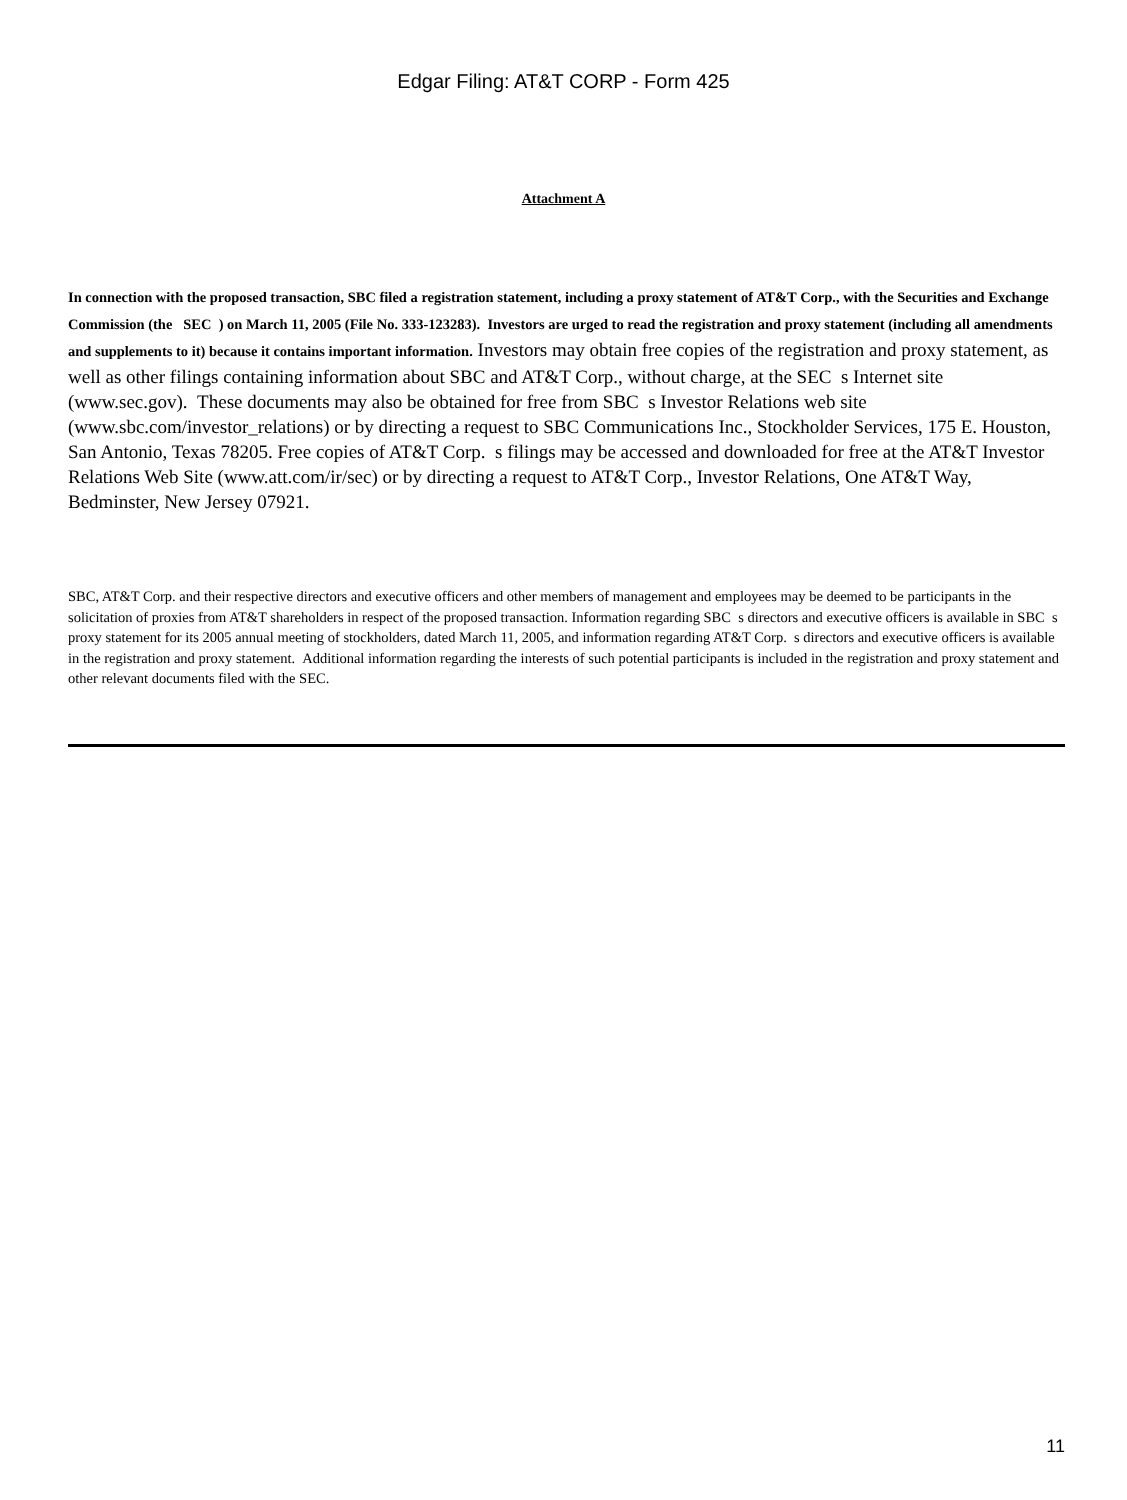Edgar Filing: AT&T CORP - Form 425
Attachment A
In connection with the proposed transaction, SBC filed a registration statement, including a proxy statement of AT&T Corp., with the Securities and Exchange Commission (the SEC ) on March 11, 2005 (File No. 333-123283). Investors are urged to read the registration and proxy statement (including all amendments and supplements to it) because it contains important information. Investors may obtain free copies of the registration and proxy statement, as well as other filings containing information about SBC and AT&T Corp., without charge, at the SEC s Internet site (www.sec.gov). These documents may also be obtained for free from SBC s Investor Relations web site (www.sbc.com/investor_relations) or by directing a request to SBC Communications Inc., Stockholder Services, 175 E. Houston, San Antonio, Texas 78205. Free copies of AT&T Corp. s filings may be accessed and downloaded for free at the AT&T Investor Relations Web Site (www.att.com/ir/sec) or by directing a request to AT&T Corp., Investor Relations, One AT&T Way, Bedminster, New Jersey 07921.
SBC, AT&T Corp. and their respective directors and executive officers and other members of management and employees may be deemed to be participants in the solicitation of proxies from AT&T shareholders in respect of the proposed transaction. Information regarding SBC s directors and executive officers is available in SBC s proxy statement for its 2005 annual meeting of stockholders, dated March 11, 2005, and information regarding AT&T Corp. s directors and executive officers is available in the registration and proxy statement. Additional information regarding the interests of such potential participants is included in the registration and proxy statement and other relevant documents filed with the SEC.
11